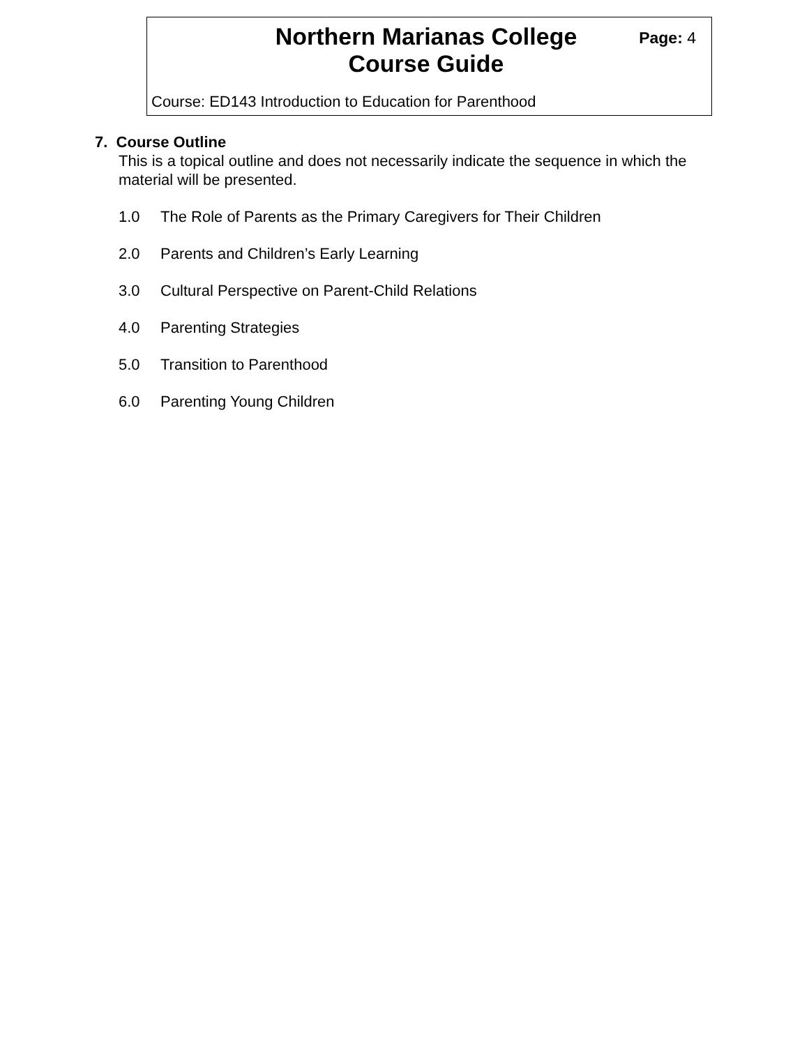Northern Marianas College
Course Guide
Page: 4
Course: ED143 Introduction to Education for Parenthood
7. Course Outline
This is a topical outline and does not necessarily indicate the sequence in which the material will be presented.
1.0 The Role of Parents as the Primary Caregivers for Their Children
2.0 Parents and Children’s Early Learning
3.0 Cultural Perspective on Parent-Child Relations
4.0 Parenting Strategies
5.0 Transition to Parenthood
6.0 Parenting Young Children